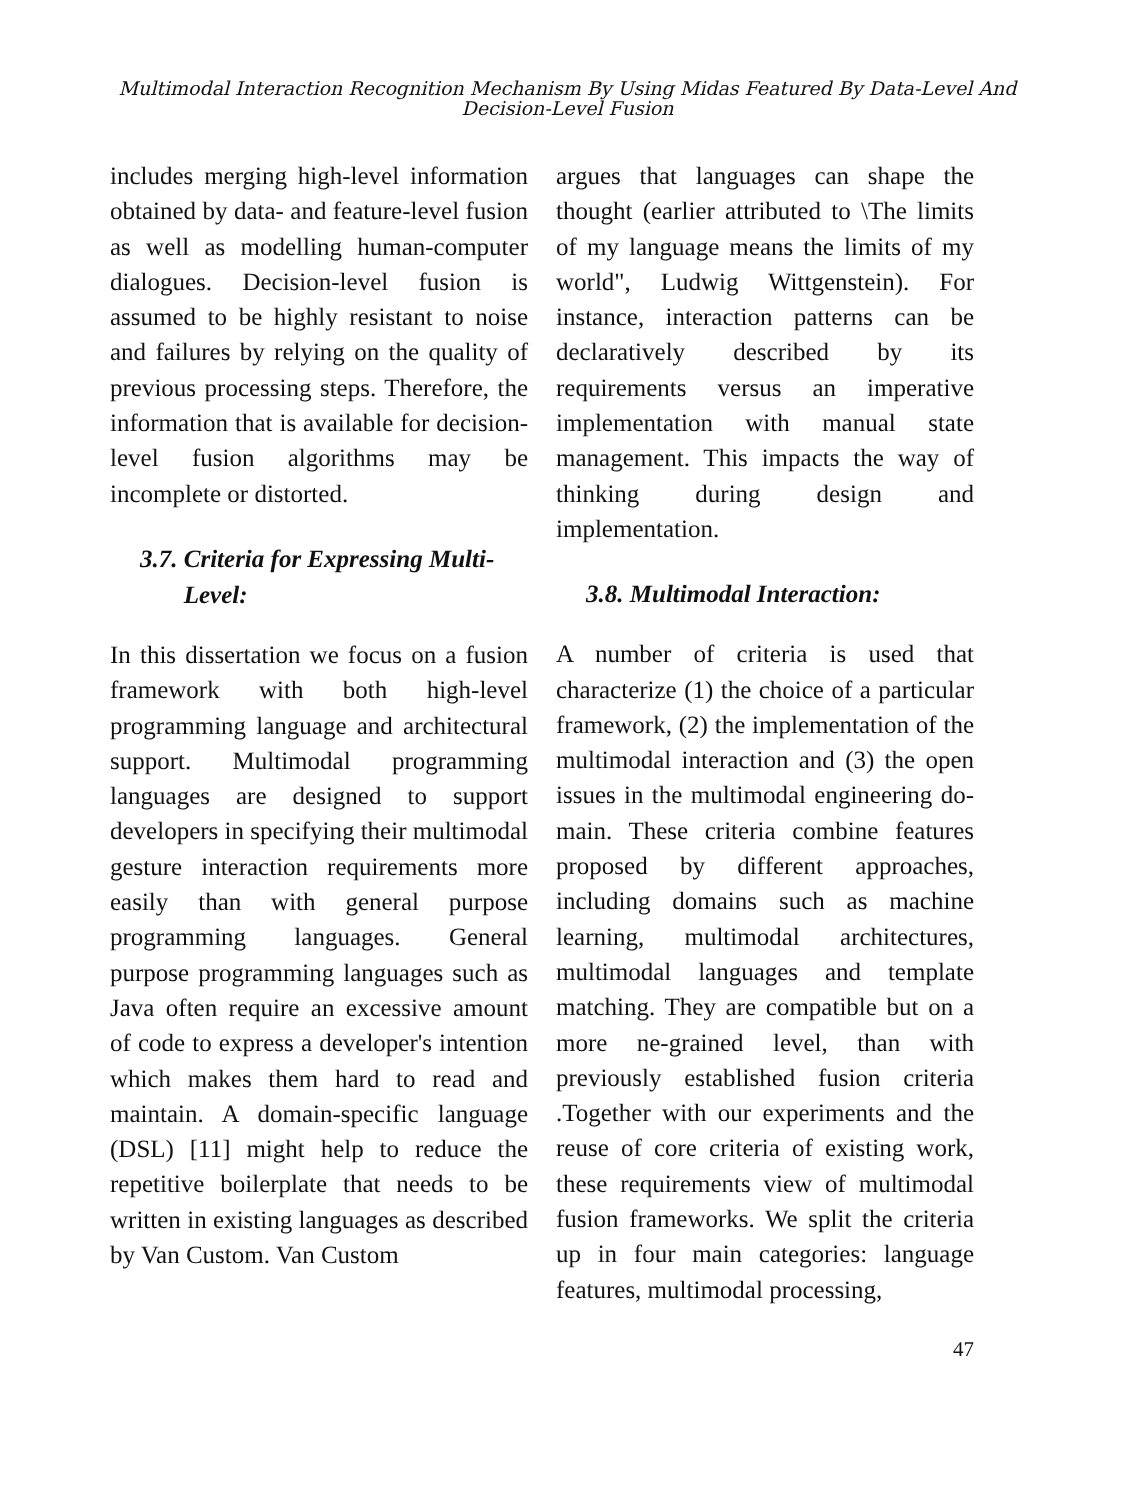Multimodal Interaction Recognition Mechanism By Using Midas Featured By Data-Level And
Decision-Level Fusion
includes merging high-level information obtained by data- and feature-level fusion as well as modelling human-computer dialogues. Decision-level fusion is assumed to be highly resistant to noise and failures by relying on the quality of previous processing steps. Therefore, the information that is available for decision-level fusion algorithms may be incomplete or distorted.
3.7. Criteria for Expressing Multi-
Level:
In this dissertation we focus on a fusion framework with both high-level programming language and architectural support. Multimodal programming languages are designed to support developers in specifying their multimodal gesture interaction requirements more easily than with general purpose programming languages. General purpose programming languages such as Java often require an excessive amount of code to express a developer's intention which makes them hard to read and maintain. A domain-specific language (DSL) [11] might help to reduce the repetitive boilerplate that needs to be written in existing languages as described by Van Custom. Van Custom
argues that languages can shape the thought (earlier attributed to \The limits of my language means the limits of my world", Ludwig Wittgenstein). For instance, interaction patterns can be declaratively described by its requirements versus an imperative implementation with manual state management. This impacts the way of thinking during design and implementation.
3.8. Multimodal Interaction:
A number of criteria is used that characterize (1) the choice of a particular framework, (2) the implementation of the multimodal interaction and (3) the open issues in the multimodal engineering do-main. These criteria combine features proposed by different approaches, including domains such as machine learning, multimodal architectures, multimodal languages and template matching. They are compatible but on a more ne-grained level, than with previously established fusion criteria .Together with our experiments and the reuse of core criteria of existing work, these requirements view of multimodal fusion frameworks. We split the criteria up in four main categories: language features, multimodal processing,
47